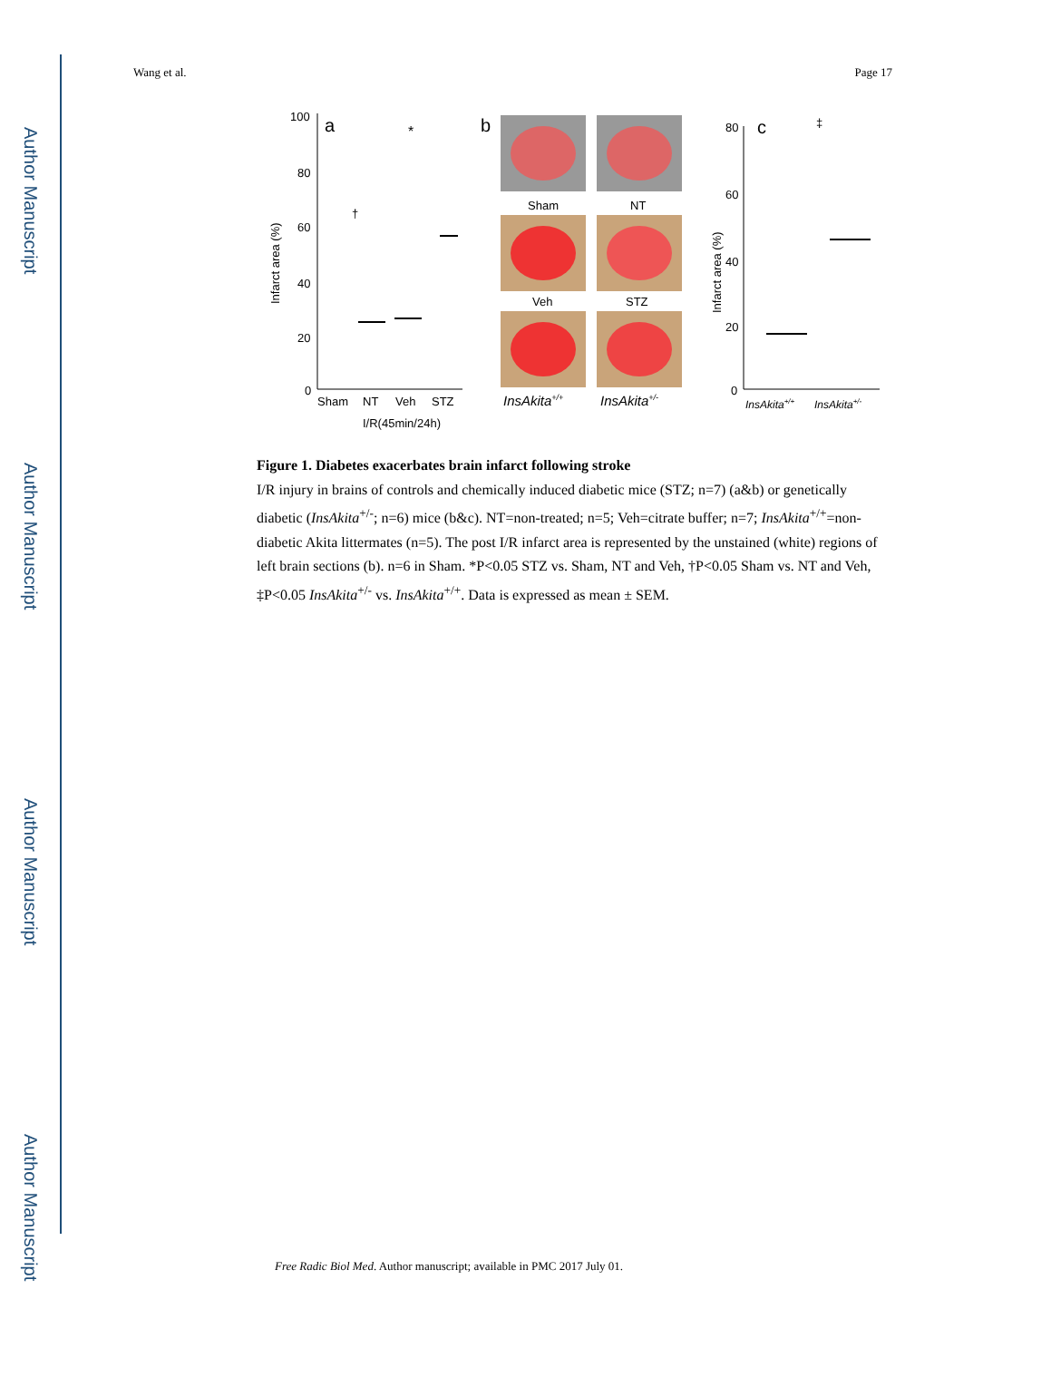Author Manuscript
Author Manuscript
Author Manuscript
Author Manuscript
Wang et al. Page 17
a
100
80
60
40
20
0
Infarct area (%)
Sham
NT
Veh
STZ
I/R(45min/24h)
*
†
b
Sham
NT
Veh
STZ
InsAkita+/+
InsAkita+/-
c
80
60
40
20
0
Infarct area (%)
‡
InsAkita+/+
InsAkita+/-
Figure 1. Diabetes exacerbates brain infarct following stroke
I/R injury in brains of controls and chemically induced diabetic mice (STZ; n=7) (a&b) or genetically diabetic (InsAkita<sup>+/-</sup>; n=6) mice (b&c). NT=non-treated; n=5; Veh=citrate buffer; n=7; InsAkita<sup>+/+</sup>=non-diabetic Akita littermates (n=5). The post I/R infarct area is represented by the unstained (white) regions of left brain sections (b). n=6 in Sham. *P<0.05 STZ vs. Sham, NT and Veh, †P<0.05 Sham vs. NT and Veh, ‡P<0.05 InsAkita<sup>+/-</sup> vs. InsAkita<sup>+/+</sup>. Data is expressed as mean ± SEM.
Free Radic Biol Med. Author manuscript; available in PMC 2017 July 01.